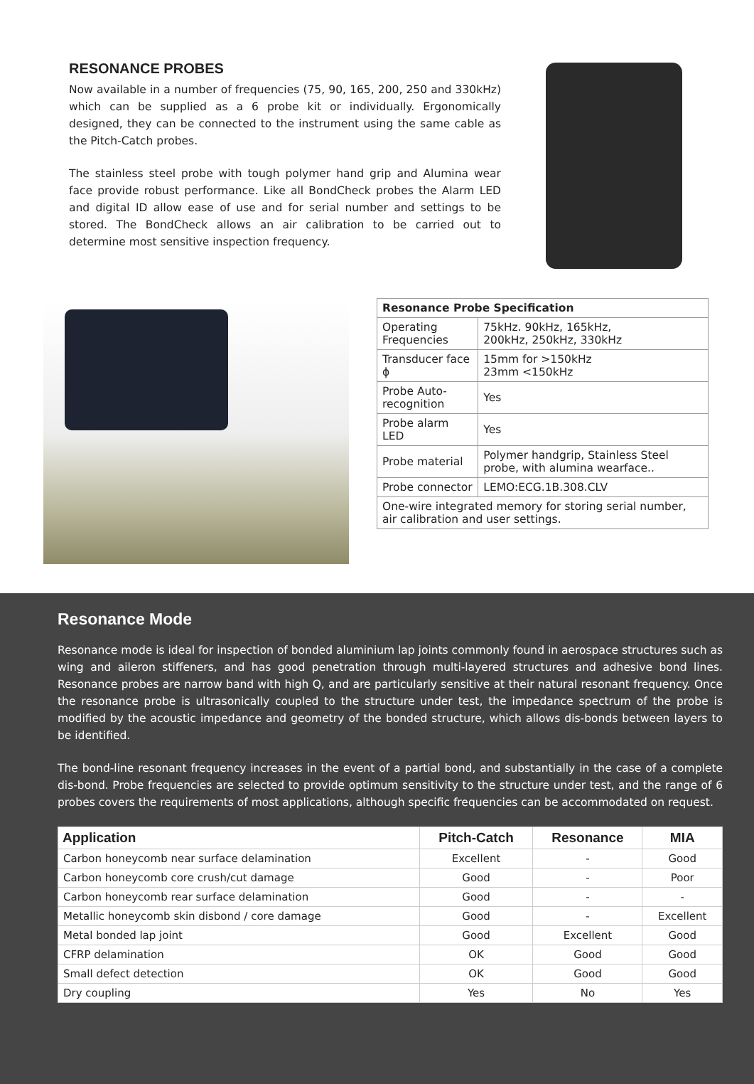RESONANCE PROBES
Now available in a number of frequencies (75, 90, 165, 200, 250 and 330kHz) which can be supplied as a 6 probe kit or individually. Ergonomically designed, they can be connected to the instrument using the same cable as the Pitch-Catch probes.
The stainless steel probe with tough polymer hand grip and Alumina wear face provide robust performance. Like all BondCheck probes the Alarm LED and digital ID allow ease of use and for serial number and settings to be stored. The BondCheck allows an air calibration to be carried out to determine most sensitive inspection frequency.
| Resonance Probe Specification | |
| --- | --- |
| Operating Frequencies | 75kHz. 90kHz, 165kHz, 200kHz, 250kHz, 330kHz |
| Transducer face ϕ | 15mm for >150kHz 23mm <150kHz |
| Probe Auto-recognition | Yes |
| Probe alarm LED | Yes |
| Probe material | Polymer handgrip, Stainless Steel probe, with alumina wearface.. |
| Probe connector | LEMO:ECG.1B.308.CLV |
| One-wire integrated memory for storing serial number, air calibration and user settings. | |
Resonance Mode
Resonance mode is ideal for inspection of bonded aluminium lap joints commonly found in aerospace structures such as wing and aileron stiffeners, and has good penetration through multi-layered structures and adhesive bond lines. Resonance probes are narrow band with high Q, and are particularly sensitive at their natural resonant frequency. Once the resonance probe is ultrasonically coupled to the structure under test, the impedance spectrum of the probe is modified by the acoustic impedance and geometry of the bonded structure, which allows dis-bonds between layers to be identified.
The bond-line resonant frequency increases in the event of a partial bond, and substantially in the case of a complete dis-bond. Probe frequencies are selected to provide optimum sensitivity to the structure under test, and the range of 6 probes covers the requirements of most applications, although specific frequencies can be accommodated on request.
| Application | Pitch-Catch | Resonance | MIA |
| --- | --- | --- | --- |
| Carbon honeycomb near surface delamination | Excellent | - | Good |
| Carbon honeycomb core crush/cut damage | Good | - | Poor |
| Carbon honeycomb rear surface delamination | Good | - | - |
| Metallic honeycomb skin disbond / core damage | Good | - | Excellent |
| Metal bonded lap joint | Good | Excellent | Good |
| CFRP delamination | OK | Good | Good |
| Small defect detection | OK | Good | Good |
| Dry coupling | Yes | No | Yes |